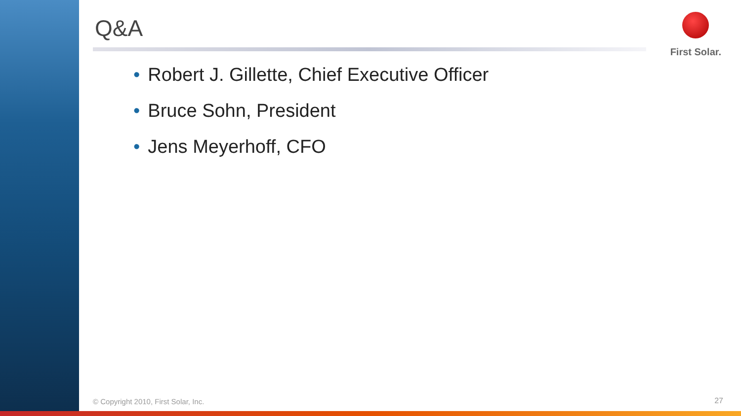Q&A First Solar.
• Robert J. Gillette, Chief Executive Officer
• Bruce Sohn, President
• Jens Meyerhoff, CFO
© Copyright 2010, First Solar, Inc.
27